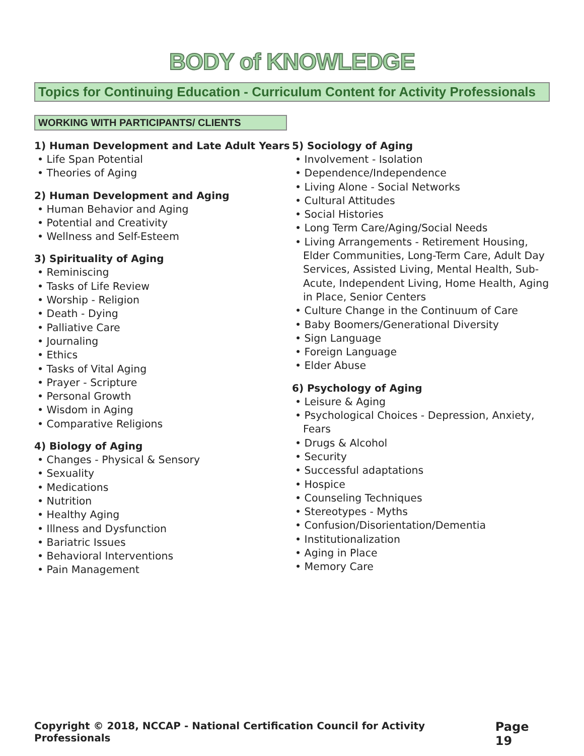BODY of KNOWLEDGE
Topics for Continuing Education - Curriculum Content for Activity Professionals
WORKING WITH PARTICIPANTS/ CLIENTS
1) Human Development and Late Adult Years
• Life Span Potential
• Theories of Aging
2) Human Development and Aging
• Human Behavior and Aging
• Potential and Creativity
• Wellness and Self-Esteem
3) Spirituality of Aging
• Reminiscing
• Tasks of Life Review
• Worship - Religion
• Death - Dying
• Palliative Care
• Journaling
• Ethics
• Tasks of Vital Aging
• Prayer - Scripture
• Personal Growth
• Wisdom in Aging
• Comparative Religions
4) Biology of Aging
• Changes - Physical & Sensory
• Sexuality
• Medications
• Nutrition
• Healthy Aging
• Illness and Dysfunction
• Bariatric Issues
• Behavioral Interventions
• Pain Management
5) Sociology of Aging
• Involvement - Isolation
• Dependence/Independence
• Living Alone - Social Networks
• Cultural Attitudes
• Social Histories
• Long Term Care/Aging/Social Needs
• Living Arrangements - Retirement Housing, Elder Communities, Long-Term Care, Adult Day Services, Assisted Living, Mental Health, Sub- Acute, Independent Living, Home Health, Aging in Place, Senior Centers
• Culture Change in the Continuum of Care
• Baby Boomers/Generational Diversity
• Sign Language
• Foreign Language
• Elder Abuse
6) Psychology of Aging
• Leisure & Aging
• Psychological Choices - Depression, Anxiety, Fears
• Drugs & Alcohol
• Security
• Successful adaptations
• Hospice
• Counseling Techniques
• Stereotypes - Myths
• Confusion/Disorientation/Dementia
• Institutionalization
• Aging in Place
• Memory Care
Copyright © 2018, NCCAP - National Certification Council for Activity Professionals Page 19